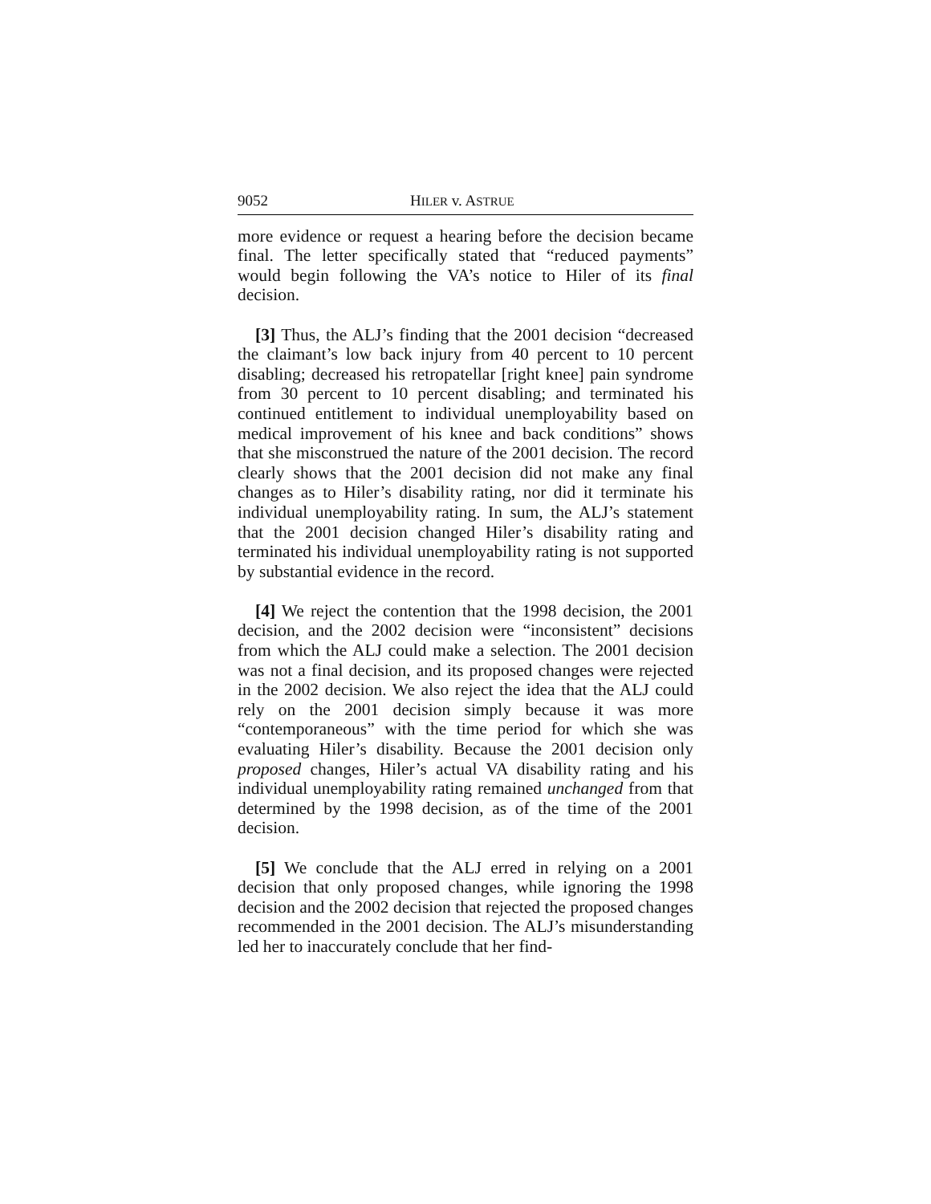9052 HILER v. ASTRUE
more evidence or request a hearing before the decision became final. The letter specifically stated that “reduced payments” would begin following the VA’s notice to Hiler of its final decision.
[3] Thus, the ALJ’s finding that the 2001 decision “decreased the claimant’s low back injury from 40 percent to 10 percent disabling; decreased his retropatellar [right knee] pain syndrome from 30 percent to 10 percent disabling; and terminated his continued entitlement to individual unemployability based on medical improvement of his knee and back conditions” shows that she misconstrued the nature of the 2001 decision. The record clearly shows that the 2001 decision did not make any final changes as to Hiler’s disability rating, nor did it terminate his individual unemployability rating. In sum, the ALJ’s statement that the 2001 decision changed Hiler’s disability rating and terminated his individual unemployability rating is not supported by substantial evidence in the record.
[4] We reject the contention that the 1998 decision, the 2001 decision, and the 2002 decision were “inconsistent” decisions from which the ALJ could make a selection. The 2001 decision was not a final decision, and its proposed changes were rejected in the 2002 decision. We also reject the idea that the ALJ could rely on the 2001 decision simply because it was more “contemporaneous” with the time period for which she was evaluating Hiler’s disability. Because the 2001 decision only proposed changes, Hiler’s actual VA disability rating and his individual unemployability rating remained unchanged from that determined by the 1998 decision, as of the time of the 2001 decision.
[5] We conclude that the ALJ erred in relying on a 2001 decision that only proposed changes, while ignoring the 1998 decision and the 2002 decision that rejected the proposed changes recommended in the 2001 decision. The ALJ’s misunderstanding led her to inaccurately conclude that her find-